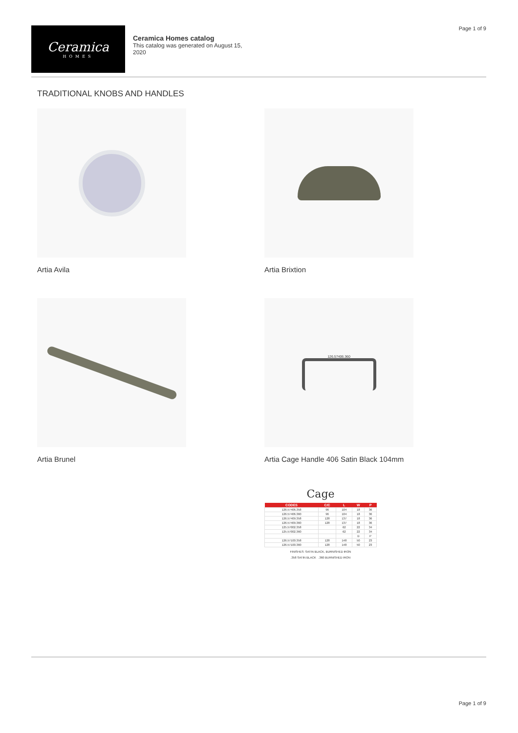Page 1 of 9
Ceramica
HOMES
Ceramica Homes catalog
This catalog was generated on August 15,
2020
TRADITIONAL KNOBS AND HANDLES
Artia Avila
Artia Brixtion
Artia Brunel
126.57406.360
Artia Cage Handle 406 Satin Black 104mm
Cage
| CODES | C/C | L | W | P |
| --- | --- | --- | --- | --- |
| 126.57406.358 | 96 | 104 | 18 | 36 |
| 126.57406.360 | 96 | 104 | 18 | 36 |
| 126.57409.358 | 128 | 137 | 18 | 36 |
| 126.57409.360 | 128 | 137 | 18 | 36 |
| 125.57002.358 | | 62 | 22 | 34 |
| 125.57002.360 | | 62 | 22 | 34 |
| | | | D | P |
| 126.57100.358 | 128 | 148 | 50 | 23 |
| 126.57100.360 | 128 | 148 | 50 | 23 |
FINISHES: SATIN BLACK, BURNISHED IRON
.358 SATIN BLACK .360 BURNISHED IRON
Page 1 of 9